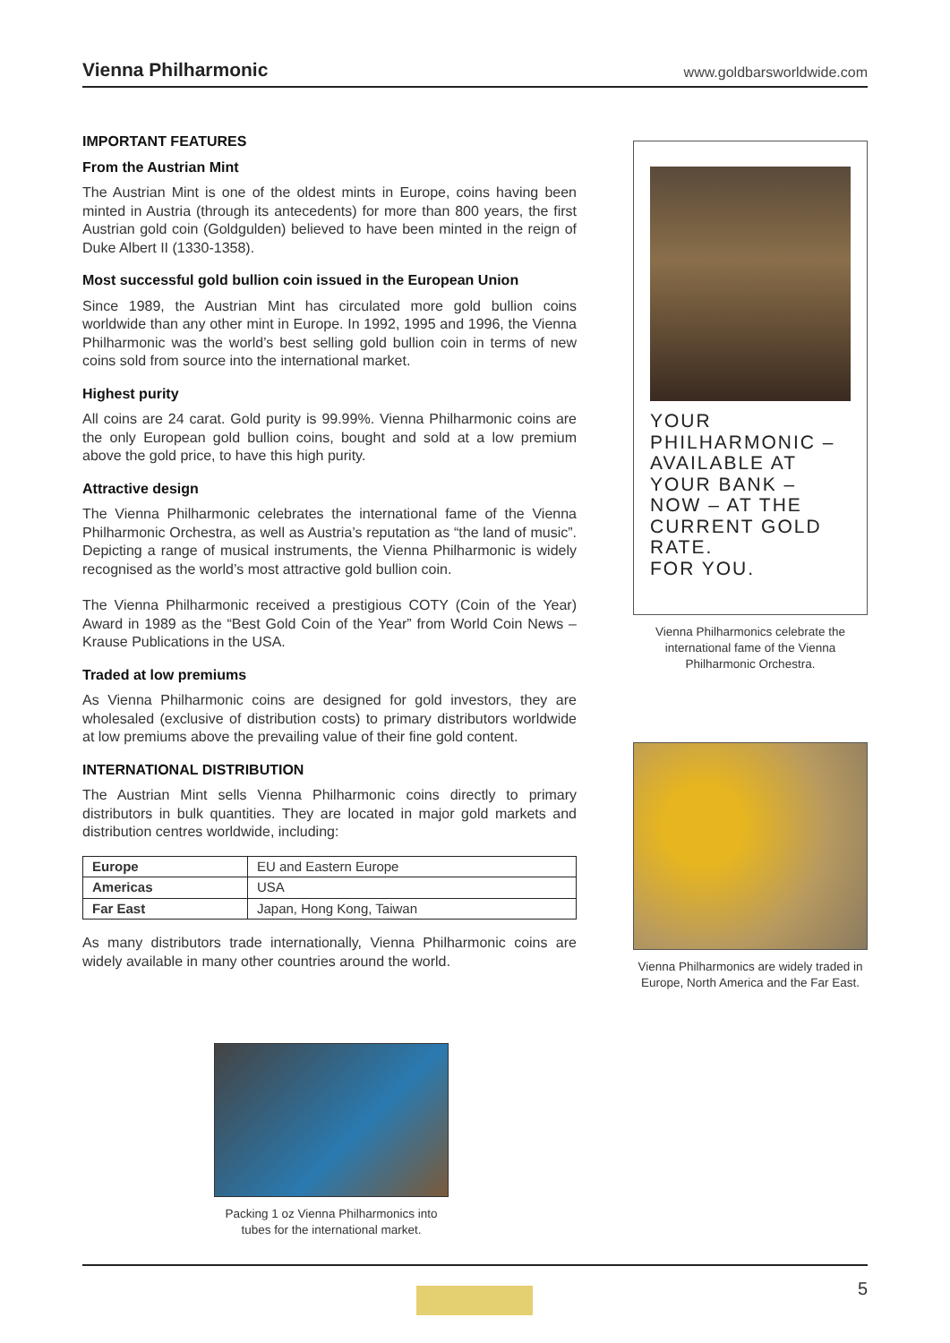Vienna Philharmonic
www.goldbarsworldwide.com
IMPORTANT FEATURES
From the Austrian Mint
The Austrian Mint is one of the oldest mints in Europe, coins having been minted in Austria (through its antecedents) for more than 800 years, the first Austrian gold coin (Goldgulden) believed to have been minted in the reign of Duke Albert II (1330-1358).
Most successful gold bullion coin issued in the European Union
Since 1989, the Austrian Mint has circulated more gold bullion coins worldwide than any other mint in Europe. In 1992, 1995 and 1996, the Vienna Philharmonic was the world’s best selling gold bullion coin in terms of new coins sold from source into the international market.
Highest purity
All coins are 24 carat. Gold purity is 99.99%. Vienna Philharmonic coins are the only European gold bullion coins, bought and sold at a low premium above the gold price, to have this high purity.
Attractive design
The Vienna Philharmonic celebrates the international fame of the Vienna Philharmonic Orchestra, as well as Austria’s reputation as “the land of music”. Depicting a range of musical instruments, the Vienna Philharmonic is widely recognised as the world’s most attractive gold bullion coin.
The Vienna Philharmonic received a prestigious COTY (Coin of the Year) Award in 1989 as the “Best Gold Coin of the Year” from World Coin News – Krause Publications in the USA.
Traded at low premiums
As Vienna Philharmonic coins are designed for gold investors, they are wholesaled (exclusive of distribution costs) to primary distributors worldwide at low premiums above the prevailing value of their fine gold content.
INTERNATIONAL DISTRIBUTION
The Austrian Mint sells Vienna Philharmonic coins directly to primary distributors in bulk quantities. They are located in major gold markets and distribution centres worldwide, including:
| Europe | EU and Eastern Europe |
| Americas | USA |
| Far East | Japan, Hong Kong, Taiwan |
As many distributors trade internationally, Vienna Philharmonic coins are widely available in many other countries around the world.
YOUR
PHILHARMONIC –
AVAILABLE AT
YOUR BANK –
NOW – AT THE
CURRENT GOLD
RATE.
FOR YOU.
Vienna Philharmonics celebrate the international fame of the Vienna Philharmonic Orchestra.
Vienna Philharmonics are widely traded in Europe, North America and the Far East.
Packing 1 oz Vienna Philharmonics into tubes for the international market.
5